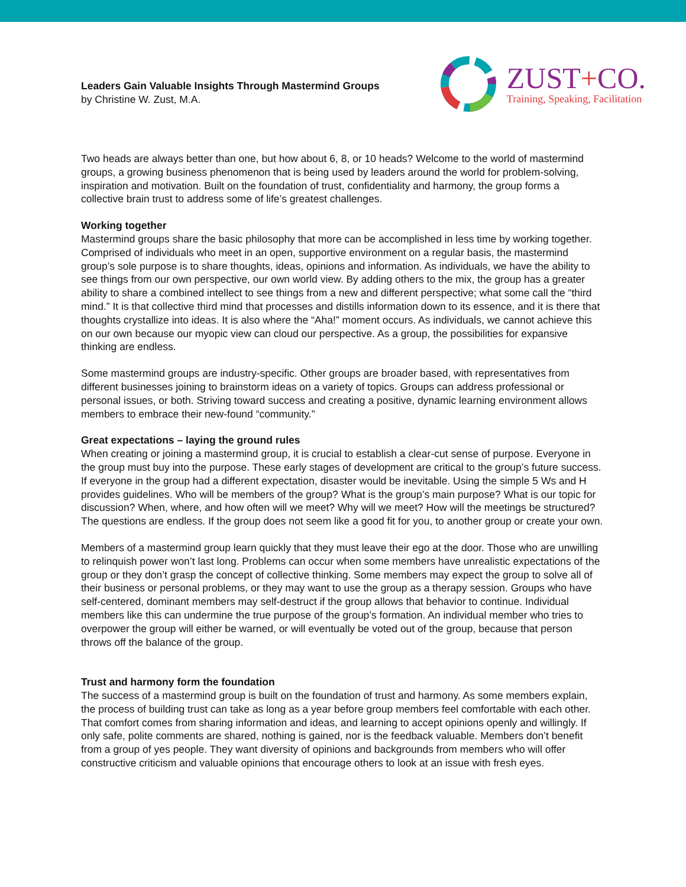Leaders Gain Valuable Insights Through Mastermind Groups
by Christine W. Zust, M.A.
ZUST+CO.
Training, Speaking, Facilitation
Two heads are always better than one, but how about 6, 8, or 10 heads? Welcome to the world of mastermind groups, a growing business phenomenon that is being used by leaders around the world for problem-solving, inspiration and motivation. Built on the foundation of trust, confidentiality and harmony, the group forms a collective brain trust to address some of life’s greatest challenges.
Working together
Mastermind groups share the basic philosophy that more can be accomplished in less time by working together. Comprised of individuals who meet in an open, supportive environment on a regular basis, the mastermind group’s sole purpose is to share thoughts, ideas, opinions and information. As individuals, we have the ability to see things from our own perspective, our own world view. By adding others to the mix, the group has a greater ability to share a combined intellect to see things from a new and different perspective; what some call the “third mind.” It is that collective third mind that processes and distills information down to its essence, and it is there that thoughts crystallize into ideas. It is also where the “Aha!” moment occurs. As individuals, we cannot achieve this on our own because our myopic view can cloud our perspective. As a group, the possibilities for expansive thinking are endless.
Some mastermind groups are industry-specific. Other groups are broader based, with representatives from different businesses joining to brainstorm ideas on a variety of topics. Groups can address professional or personal issues, or both. Striving toward success and creating a positive, dynamic learning environment allows members to embrace their new-found “community.”
Great expectations – laying the ground rules
When creating or joining a mastermind group, it is crucial to establish a clear-cut sense of purpose. Everyone in the group must buy into the purpose. These early stages of development are critical to the group’s future success. If everyone in the group had a different expectation, disaster would be inevitable. Using the simple 5 Ws and H provides guidelines. Who will be members of the group? What is the group’s main purpose? What is our topic for discussion? When, where, and how often will we meet? Why will we meet? How will the meetings be structured? The questions are endless. If the group does not seem like a good fit for you, to another group or create your own.
Members of a mastermind group learn quickly that they must leave their ego at the door. Those who are unwilling to relinquish power won’t last long. Problems can occur when some members have unrealistic expectations of the group or they don’t grasp the concept of collective thinking. Some members may expect the group to solve all of their business or personal problems, or they may want to use the group as a therapy session. Groups who have self-centered, dominant members may self-destruct if the group allows that behavior to continue. Individual members like this can undermine the true purpose of the group’s formation. An individual member who tries to overpower the group will either be warned, or will eventually be voted out of the group, because that person throws off the balance of the group.
Trust and harmony form the foundation
The success of a mastermind group is built on the foundation of trust and harmony. As some members explain, the process of building trust can take as long as a year before group members feel comfortable with each other. That comfort comes from sharing information and ideas, and learning to accept opinions openly and willingly. If only safe, polite comments are shared, nothing is gained, nor is the feedback valuable. Members don’t benefit from a group of yes people. They want diversity of opinions and backgrounds from members who will offer constructive criticism and valuable opinions that encourage others to look at an issue with fresh eyes.